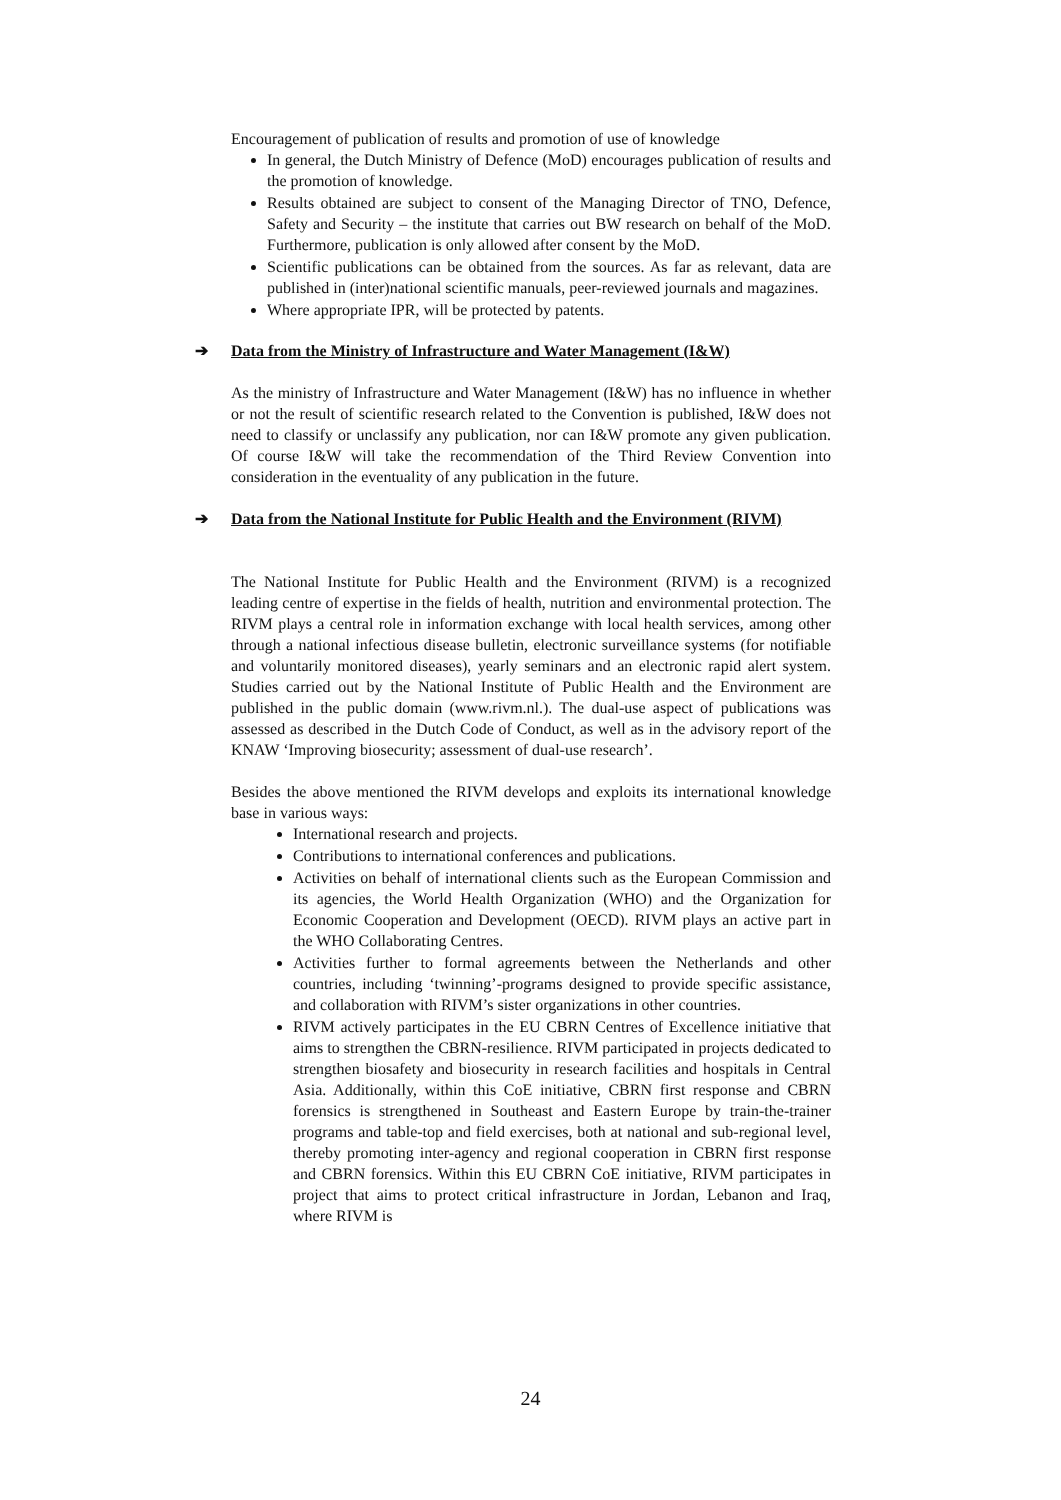Encouragement of publication of results and promotion of use of knowledge
In general, the Dutch Ministry of Defence (MoD) encourages publication of results and the promotion of knowledge.
Results obtained are subject to consent of the Managing Director of TNO, Defence, Safety and Security – the institute that carries out BW research on behalf of the MoD. Furthermore, publication is only allowed after consent by the MoD.
Scientific publications can be obtained from the sources. As far as relevant, data are published in (inter)national scientific manuals, peer-reviewed journals and magazines.
Where appropriate IPR, will be protected by patents.
➔ Data from the Ministry of Infrastructure and Water Management (I&W)
As the ministry of Infrastructure and Water Management (I&W) has no influence in whether or not the result of scientific research related to the Convention is published, I&W does not need to classify or unclassify any publication, nor can I&W promote any given publication. Of course I&W will take the recommendation of the Third Review Convention into consideration in the eventuality of any publication in the future.
➔ Data from the National Institute for Public Health and the Environment (RIVM)
The National Institute for Public Health and the Environment (RIVM) is a recognized leading centre of expertise in the fields of health, nutrition and environmental protection. The RIVM plays a central role in information exchange with local health services, among other through a national infectious disease bulletin, electronic surveillance systems (for notifiable and voluntarily monitored diseases), yearly seminars and an electronic rapid alert system. Studies carried out by the National Institute of Public Health and the Environment are published in the public domain (www.rivm.nl.). The dual-use aspect of publications was assessed as described in the Dutch Code of Conduct, as well as in the advisory report of the KNAW ‘Improving biosecurity; assessment of dual-use research’.
Besides the above mentioned the RIVM develops and exploits its international knowledge base in various ways:
International research and projects.
Contributions to international conferences and publications.
Activities on behalf of international clients such as the European Commission and its agencies, the World Health Organization (WHO) and the Organization for Economic Cooperation and Development (OECD). RIVM plays an active part in the WHO Collaborating Centres.
Activities further to formal agreements between the Netherlands and other countries, including ‘twinning’-programs designed to provide specific assistance, and collaboration with RIVM’s sister organizations in other countries.
RIVM actively participates in the EU CBRN Centres of Excellence initiative that aims to strengthen the CBRN-resilience. RIVM participated in projects dedicated to strengthen biosafety and biosecurity in research facilities and hospitals in Central Asia. Additionally, within this CoE initiative, CBRN first response and CBRN forensics is strengthened in Southeast and Eastern Europe by train-the-trainer programs and table-top and field exercises, both at national and sub-regional level, thereby promoting inter-agency and regional cooperation in CBRN first response and CBRN forensics. Within this EU CBRN CoE initiative, RIVM participates in project that aims to protect critical infrastructure in Jordan, Lebanon and Iraq, where RIVM is
24